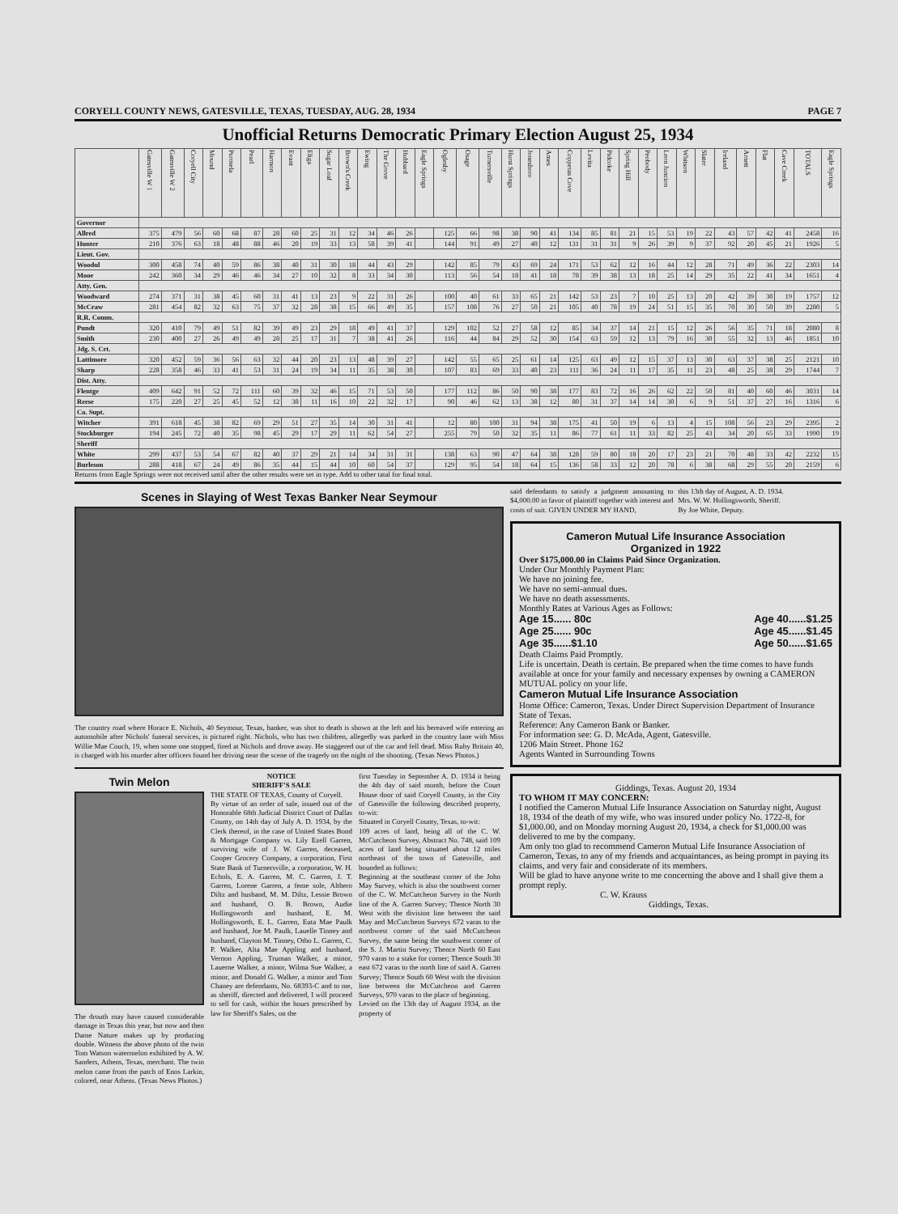CORYELL COUNTY NEWS, GATESVILLE, TEXAS, TUESDAY, AUG. 28, 1934 PAGE 7
Unofficial Returns Democratic Primary Election August 25, 1934
| | Gatesville W 1 | Gatesville W 2 | Coryell City | Mound | Purmela | Pearl | Harmon | Evant | Eliga | Sugar Loaf | Brown's Creek | Ewing | The Grove | Hubbard | Eagle Springs | Oglesby | Osage | Turnersville | Hurst Springs | Jonesboro | Ames | Copperas Cove | Levita | Pidcoke | Spring Hill | Peobody | Leon Juncion | Whitson | Slater | Ireland | Arnett | Flat | Cave Creek | TOTALS | Eagle Springs |
| Governor | | | | | | | | | | | | | | | | | | | | | | | | | | | | | | | | | | | |
| Allred | 375 | 479 | 56 | 60 | 68 | 87 | 28 | 60 | 25 | 31 | 12 | 34 | 46 | 26 | | 125 | 66 | 98 | 38 | 90 | 41 | 134 | 85 | 81 | 21 | 15 | 53 | 19 | 22 | 43 | 57 | 42 | 41 | 2458 | 16 |
| Hunter | 210 | 376 | 63 | 18 | 48 | 88 | 46 | 20 | 19 | 33 | 13 | 58 | 39 | 41 | | 144 | 91 | 49 | 27 | 40 | 12 | 131 | 31 | 31 | 9 | 26 | 39 | 9 | 37 | 92 | 20 | 45 | 21 | 1926 | 5 |
| Lieut. Gov. | | | | | | | | | | | | | | | | | | | | | | | | | | | | | | | | | | | |
| Woodul | 300 | 458 | 74 | 40 | 59 | 86 | 38 | 40 | 31 | 30 | 18 | 44 | 43 | 29 | | 142 | 85 | 79 | 43 | 69 | 24 | 171 | 53 | 62 | 12 | 16 | 44 | 12 | 28 | 71 | 49 | 36 | 22 | 2303 | 14 |
| Mooe | 242 | 360 | 34 | 29 | 46 | 46 | 34 | 27 | 10 | 32 | 8 | 33 | 34 | 30 | | 113 | 56 | 54 | 18 | 41 | 18 | 78 | 39 | 38 | 13 | 18 | 25 | 14 | 29 | 35 | 22 | 41 | 34 | 1651 | 4 |
| Atty. Gen. | | | | | | | | | | | | | | | | | | | | | | | | | | | | | | | | | | | |
| Woodward | 274 | 371 | 31 | 38 | 45 | 60 | 31 | 41 | 13 | 23 | 9 | 22 | 31 | 26 | | 100 | 40 | 61 | 33 | 65 | 21 | 142 | 53 | 23 | 7 | 10 | 25 | 13 | 20 | 42 | 39 | 30 | 19 | 1757 | 12 |
| McCraw | 281 | 454 | 82 | 32 | 63 | 75 | 37 | 32 | 28 | 38 | 15 | 66 | 49 | 35 | | 157 | 108 | 76 | 27 | 50 | 21 | 105 | 40 | 78 | 19 | 24 | 51 | 15 | 35 | 70 | 30 | 50 | 39 | 2280 | 5 |
| R.R. Comm. | | | | | | | | | | | | | | | | | | | | | | | | | | | | | | | | | | | |
| Pundt | 320 | 410 | 79 | 49 | 51 | 82 | 39 | 49 | 23 | 29 | 18 | 49 | 41 | 37 | | 129 | 102 | 52 | 27 | 58 | 12 | 85 | 34 | 37 | 14 | 21 | 15 | 12 | 26 | 56 | 35 | 71 | 18 | 2080 | 8 |
| Smith | 230 | 400 | 27 | 26 | 49 | 49 | 28 | 25 | 17 | 31 | 7 | 38 | 41 | 26 | | 116 | 44 | 84 | 29 | 52 | 30 | 154 | 63 | 59 | 12 | 13 | 79 | 16 | 30 | 55 | 32 | 13 | 46 | 1851 | 10 |
| Jdg. S. Crt. | | | | | | | | | | | | | | | | | | | | | | | | | | | | | | | | | | | |
| Lattimore | 320 | 452 | 59 | 36 | 56 | 63 | 32 | 44 | 20 | 23 | 13 | 48 | 39 | 27 | | 142 | 55 | 65 | 25 | 61 | 14 | 125 | 63 | 49 | 12 | 15 | 37 | 13 | 30 | 63 | 37 | 38 | 25 | 2121 | 10 |
| Sharp | 228 | 358 | 46 | 33 | 41 | 53 | 31 | 24 | 19 | 34 | 11 | 35 | 38 | 30 | | 107 | 83 | 69 | 33 | 40 | 23 | 111 | 36 | 24 | 11 | 17 | 35 | 11 | 23 | 48 | 25 | 38 | 29 | 1744 | 7 |
| Dist. Atty. | | | | | | | | | | | | | | | | | | | | | | | | | | | | | | | | | | | |
| Flentge | 409 | 642 | 91 | 52 | 72 | 111 | 60 | 39 | 32 | 46 | 15 | 71 | 53 | 50 | | 177 | 112 | 86 | 50 | 90 | 38 | 177 | 83 | 72 | 16 | 26 | 62 | 22 | 50 | 81 | 40 | 60 | 46 | 3031 | 14 |
| Reese | 175 | 220 | 27 | 25 | 45 | 52 | 12 | 38 | 11 | 16 | 10 | 22 | 32 | 17 | | 90 | 46 | 62 | 13 | 38 | 12 | 80 | 31 | 37 | 14 | 14 | 30 | 6 | 9 | 51 | 37 | 27 | 16 | 1316 | 6 |
| Co. Supt. | | | | | | | | | | | | | | | | | | | | | | | | | | | | | | | | | | | |
| Witcher | 391 | 618 | 45 | 38 | 82 | 69 | 29 | 51 | 27 | 35 | 14 | 30 | 31 | 41 | | 12 | 80 | 100 | 31 | 94 | 38 | 175 | 41 | 50 | 19 | 6 | 13 | 4 | 15 | 108 | 56 | 23 | 29 | 2395 | 2 |
| Stockburger | 194 | 245 | 72 | 40 | 35 | 98 | 45 | 29 | 17 | 29 | 11 | 62 | 54 | 27 | | 255 | 79 | 50 | 32 | 35 | 11 | 86 | 77 | 61 | 11 | 33 | 82 | 25 | 43 | 34 | 20 | 65 | 33 | 1990 | 19 |
| Sheriff | | | | | | | | | | | | | | | | | | | | | | | | | | | | | | | | | | | |
| White | 299 | 437 | 53 | 54 | 67 | 82 | 40 | 37 | 29 | 21 | 14 | 34 | 31 | 31 | | 138 | 63 | 90 | 47 | 64 | 38 | 128 | 59 | 80 | 18 | 20 | 17 | 23 | 21 | 70 | 48 | 33 | 42 | 2232 | 15 |
| Burleson | 288 | 418 | 67 | 24 | 49 | 86 | 35 | 44 | 15 | 44 | 10 | 60 | 54 | 37 | | 129 | 95 | 54 | 18 | 64 | 15 | 136 | 58 | 33 | 12 | 20 | 78 | 6 | 38 | 68 | 29 | 55 | 20 | 2159 | 6 |
Returns from Eagle Springs were not received until after the other results were set in type. Add to other tatal for final total.
Scenes in Slaying of West Texas Banker Near Seymour
The country road where Horace E. Nichols, 40 Seymour, Texas, banker, was shot to death is shown at the left and his bereaved wife entering an automobile after Nichols' funeral services, is pictured right. Nichols, who has two children, allegedly was parked in the country lane with Miss Willie Mae Couch, 19, when some one stopped, fired at Nichols and drove away. He staggered out of the car and fell dead. Miss Ruby Britain 40, is charged with his murder after officers found her driving near the scene of the tragedy on the night of the shooting. (Texas News Photos.)
Twin Melon
The drouth may have caused considerable damage in Texas this year, but now and then Dame Nature makes up by producing double. Witness the above photo of the twin Tom Watson watermelon exhibited by A. W. Sanders, Athens, Texas, merchant. The twin melon came from the patch of Enos Larkin, colored, near Athens. (Texas News Photos.)
NOTICE
SHERIFF'S SALE
THE STATE OF TEXAS, County of Coryell.
By virtue of an order of sale, issued out of the Honorable 68th Judicial District Court of Dallas County, on 14th day of July A. D. 1934, by the Clerk thereof, in the case of United States Bond & Mortgage Company vs. Lily Ezell Garren, surviving wife of J. W. Garren, deceased, Cooper Grocery Company, a corporation, First State Bank of Turnersville, a corporation, W. H. Echols, E. A. Garren, M. C. Garren, J. T. Garren, Lorene Garren, a feme sole, Althero Diltz and husband, M. M. Diltz, Lessie Brown and husband, O. B. Brown, Audie Hollingsworth and husband, E. M. Hollingsworth, E. L. Garren, Euta Mae Paulk and husband, Joe M. Paulk, Lauelle Tinney and husband, Clayton M. Tinney, Otho L. Garren, C. P. Walker, Alta Mae Appling and husband, Vernon Appling, Truman Walker, a minor, Lauerne Walker, a minor, Wilma Sue Walker, a minor, and Donald G. Walker, a minor and Tom Chaney are defendants, No. 68393-C and to me, as sheriff, directed and delivered, I will proceed to sell for cash, within the hours prescribed by law for Sheriff's Sales, on the
first Tuesday in September A. D. 1934 it being the 4th day of said month, before the Court House door of said Coryell County, in the City of Gatesville the following described property, to-wit:
Situated in Coryell County, Texas, to-wit:
109 acres of land, being all of the C. W. McCutcheon Survey, Abstract No. 748, said 109 acres of land being situated about 12 miles northeast of the town of Gatesville, and bounded as follows:
Beginning at the southeast corner of the John May Survey, which is also the southwest corner of the C. W. McCutcheon Survey in the North line of the A. Garren Survey; Thence North 30 West with the division line between the said May and McCutcheon Surveys 672 varas to the northwest corner of the said McCutcheon Survey, the same being the southwest corner of the S. J. Martin Survey; Thence North 60 East 970 varas to a stake for corner; Thence South 30 east 672 varas to the north line of said A. Garren Survey; Thence South 60 West with the division line between the McCutcheon and Garren Surveys, 970 varas to the place of beginning.
Levied on the 13th day of August 1934, as the property of
said defendants to satisfy a judgment amounting to $4,000.00 in favor of plaintiff together with interest and costs of suit. GIVEN UNDER MY HAND,
this 13th day of August, A. D. 1934.
Mrs. W. W. Hollingsworth, Sheriff.
By Joe White, Deputy.
Cameron Mutual Life Insurance Association
Organized in 1922
Over $175,000.00 in Claims Paid Since Organization.
Under Our Monthly Payment Plan:
We have no joining fee.
We have no semi-annual dues.
We have no death assessments.
Monthly Rates at Various Ages as Follows:
Age 15...... 80c
Age 25...... 90c
Age 35......$1.10
Age 40......$1.25
Age 45......$1.45
Age 50......$1.65
Death Claims Paid Promptly.
Life is uncertain. Death is certain. Be prepared when the time comes to have funds available at once for your family and necessary expenses by owning a CAMERON MUTUAL policy on your life.
Cameron Mutual Life Insurance Association
Home Office: Cameron, Texas. Under Direct Supervision Department of Insurance State of Texas.
Reference: Any Cameron Bank or Banker.
For information see: G. D. McAda, Agent, Gatesville.
1206 Main Street. Phone 162
Agents Wanted in Surrounding Towns
Giddings, Texas. August 20, 1934
TO WHOM IT MAY CONCERN:
I notified the Cameron Mutual Life Insurance Association on Saturday night, August 18, 1934 of the death of my wife, who was insured under policy No. 1722-8, for $1,000.00, and on Monday morning August 20, 1934, a check for $1,000.00 was delivered to me by the company.
Am only too glad to recommend Cameron Mutual Life Insurance Association of Cameron, Texas, to any of my friends and acquaintances, as being prompt in paying its claims, and very fair and considerate of its members.
Will be glad to have anyone write to me concerning the above and I shall give them a prompt reply.
C. W. Krauss
Giddings, Texas.